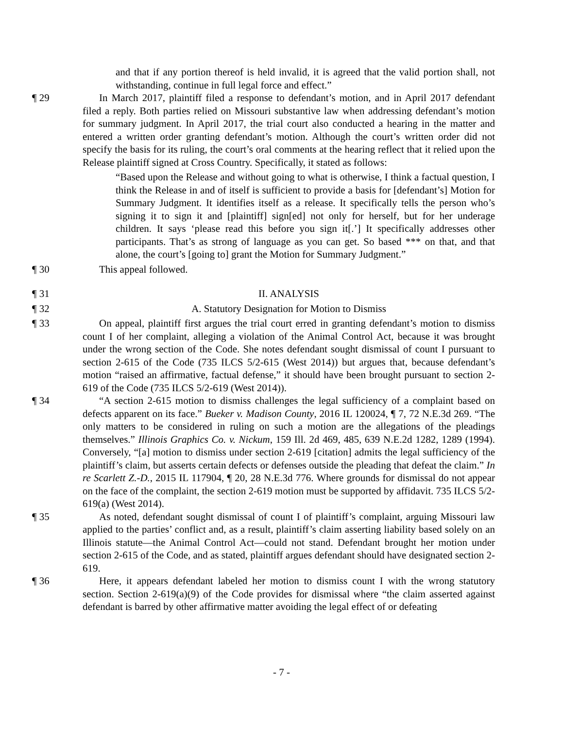and that if any portion thereof is held invalid, it is agreed that the valid portion shall, not withstanding, continue in full legal force and effect.”
¶ 29 In March 2017, plaintiff filed a response to defendant’s motion, and in April 2017 defendant filed a reply. Both parties relied on Missouri substantive law when addressing defendant’s motion for summary judgment. In April 2017, the trial court also conducted a hearing in the matter and entered a written order granting defendant’s motion. Although the court’s written order did not specify the basis for its ruling, the court’s oral comments at the hearing reflect that it relied upon the Release plaintiff signed at Cross Country. Specifically, it stated as follows:
“Based upon the Release and without going to what is otherwise, I think a factual question, I think the Release in and of itself is sufficient to provide a basis for [defendant’s] Motion for Summary Judgment. It identifies itself as a release. It specifically tells the person who’s signing it to sign it and [plaintiff] sign[ed] not only for herself, but for her underage children. It says ‘please read this before you sign it[.’] It specifically addresses other participants. That’s as strong of language as you can get. So based *** on that, and that alone, the court’s [going to] grant the Motion for Summary Judgment.”
¶ 30 This appeal followed.
¶ 31 II. ANALYSIS
¶ 32 A. Statutory Designation for Motion to Dismiss
¶ 33 On appeal, plaintiff first argues the trial court erred in granting defendant’s motion to dismiss count I of her complaint, alleging a violation of the Animal Control Act, because it was brought under the wrong section of the Code. She notes defendant sought dismissal of count I pursuant to section 2-615 of the Code (735 ILCS 5/2-615 (West 2014)) but argues that, because defendant’s motion “raised an affirmative, factual defense,” it should have been brought pursuant to section 2-619 of the Code (735 ILCS 5/2-619 (West 2014)).
¶ 34 “A section 2-615 motion to dismiss challenges the legal sufficiency of a complaint based on defects apparent on its face.” Bueker v. Madison County, 2016 IL 120024, ¶ 7, 72 N.E.3d 269. “The only matters to be considered in ruling on such a motion are the allegations of the pleadings themselves.” Illinois Graphics Co. v. Nickum, 159 Ill. 2d 469, 485, 639 N.E.2d 1282, 1289 (1994). Conversely, “[a] motion to dismiss under section 2-619 [citation] admits the legal sufficiency of the plaintiff’s claim, but asserts certain defects or defenses outside the pleading that defeat the claim.” In re Scarlett Z.-D., 2015 IL 117904, ¶ 20, 28 N.E.3d 776. Where grounds for dismissal do not appear on the face of the complaint, the section 2-619 motion must be supported by affidavit. 735 ILCS 5/2-619(a) (West 2014).
¶ 35 As noted, defendant sought dismissal of count I of plaintiff’s complaint, arguing Missouri law applied to the parties’ conflict and, as a result, plaintiff’s claim asserting liability based solely on an Illinois statute—the Animal Control Act—could not stand. Defendant brought her motion under section 2-615 of the Code, and as stated, plaintiff argues defendant should have designated section 2-619.
¶ 36 Here, it appears defendant labeled her motion to dismiss count I with the wrong statutory section. Section 2-619(a)(9) of the Code provides for dismissal where “the claim asserted against defendant is barred by other affirmative matter avoiding the legal effect of or defeating
- 7 -